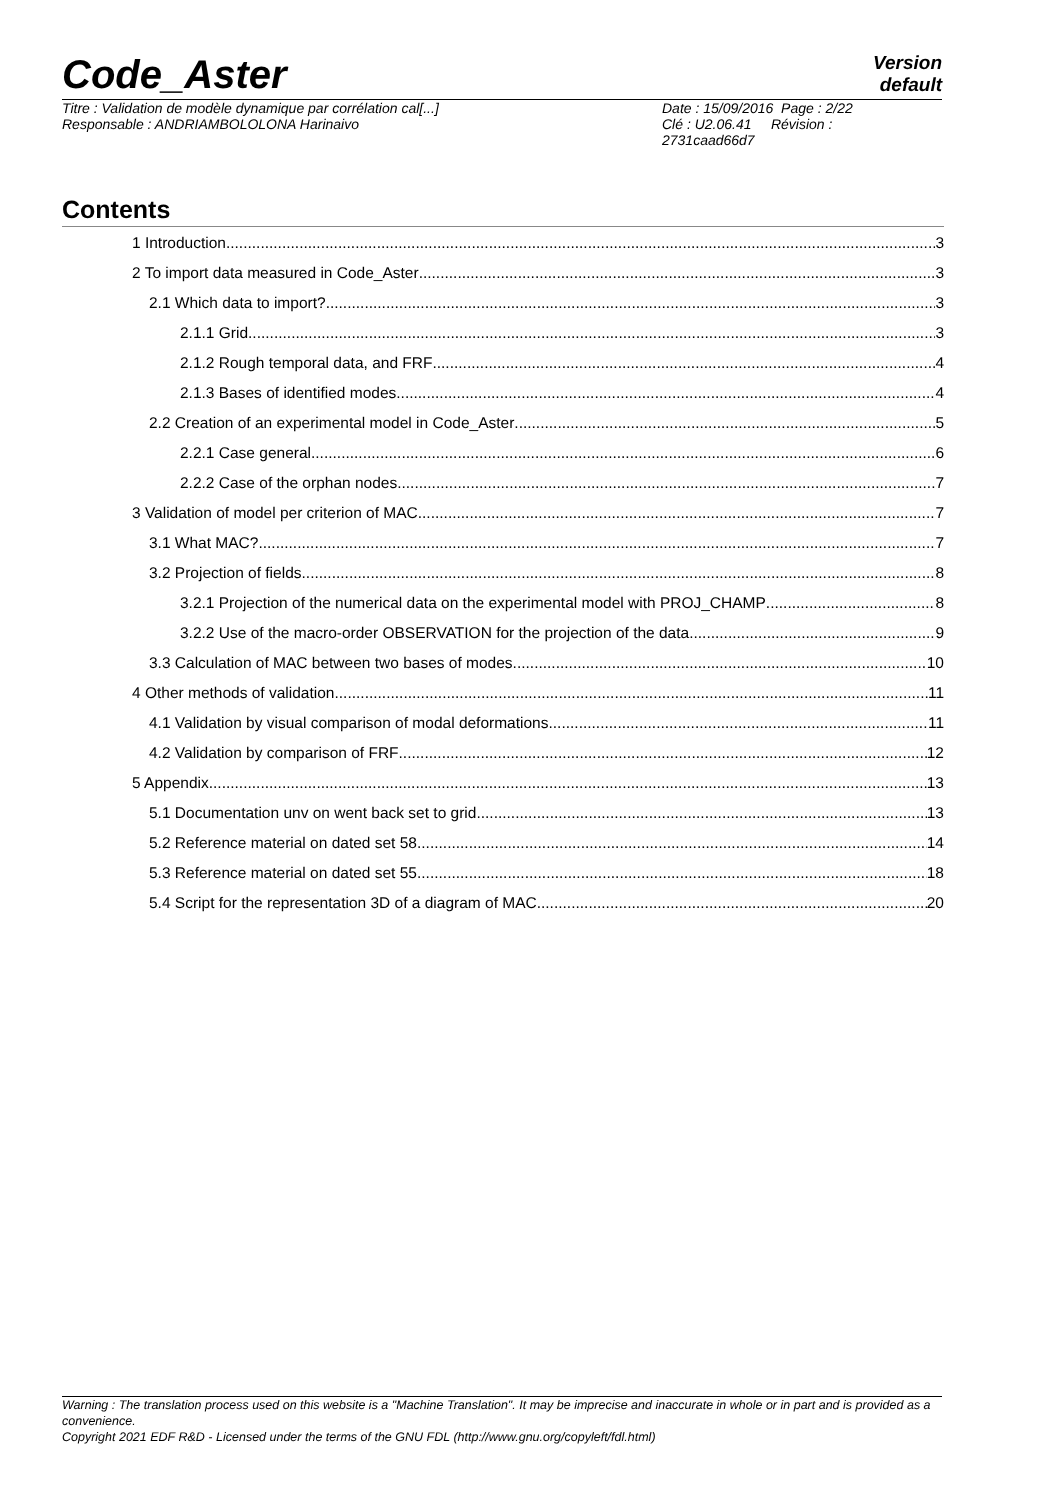Code_Aster
Version
default
Titre : Validation de modèle dynamique par corrélation cal[...]
Responsable : ANDRIAMBOLOLONA Harinaivo
Date : 15/09/2016 Page : 2/22
Clé : U2.06.41 Révision :
2731caad66d7
Contents
1 Introduction 3
2 To import data measured in Code_Aster 3
2.1 Which data to import? 3
2.1.1 Grid 3
2.1.2 Rough temporal data, and FRF 4
2.1.3 Bases of identified modes 4
2.2 Creation of an experimental model in Code_Aster 5
2.2.1 Case general 6
2.2.2 Case of the orphan nodes 7
3 Validation of model per criterion of MAC 7
3.1 What MAC? 7
3.2 Projection of fields 8
3.2.1 Projection of the numerical data on the experimental model with PROJ_CHAMP 8
3.2.2 Use of the macro-order OBSERVATION for the projection of the data 9
3.3 Calculation of MAC between two bases of modes 10
4 Other methods of validation 11
4.1 Validation by visual comparison of modal deformations 11
4.2 Validation by comparison of FRF 12
5 Appendix 13
5.1 Documentation unv on went back set to grid 13
5.2 Reference material on dated set 58 14
5.3 Reference material on dated set 55 18
5.4 Script for the representation 3D of a diagram of MAC 20
Warning : The translation process used on this website is a "Machine Translation". It may be imprecise and inaccurate in whole or in part and is provided as a convenience.
Copyright 2021 EDF R&D - Licensed under the terms of the GNU FDL (http://www.gnu.org/copyleft/fdl.html)